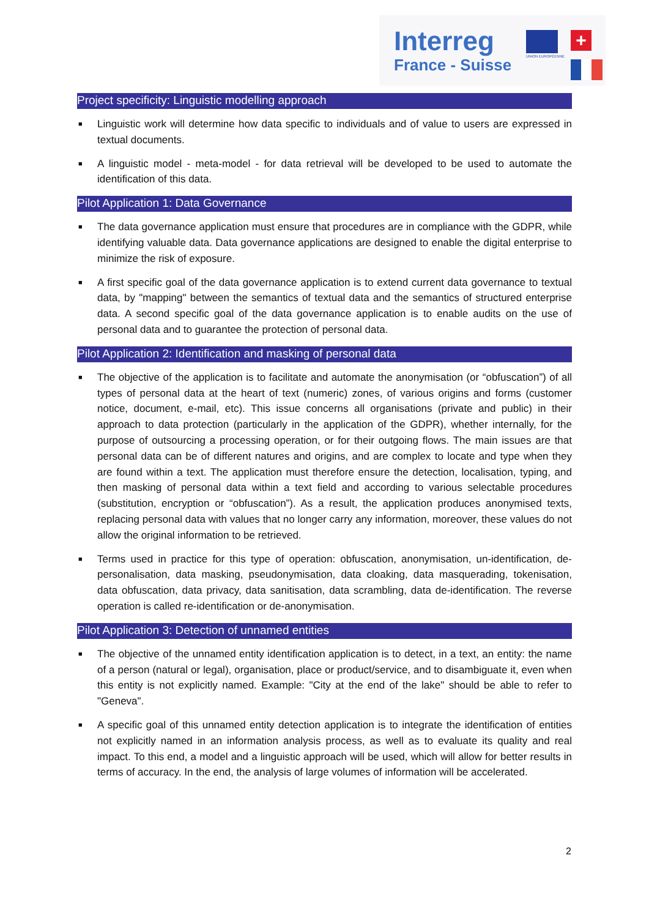Interreg
France - Suisse
UNION EUROPÉENNE
+
Project specificity: Linguistic modelling approach
■ Linguistic work will determine how data specific to individuals and of value to users are expressed in textual documents.
■ A linguistic model - meta-model - for data retrieval will be developed to be used to automate the identification of this data.
Pilot Application 1: Data Governance
■ The data governance application must ensure that procedures are in compliance with the GDPR, while identifying valuable data. Data governance applications are designed to enable the digital enterprise to minimize the risk of exposure.
■ A first specific goal of the data governance application is to extend current data governance to textual data, by "mapping" between the semantics of textual data and the semantics of structured enterprise data. A second specific goal of the data governance application is to enable audits on the use of personal data and to guarantee the protection of personal data.
Pilot Application 2: Identification and masking of personal data
■ The objective of the application is to facilitate and automate the anonymisation (or “obfuscation”) of all types of personal data at the heart of text (numeric) zones, of various origins and forms (customer notice, document, e-mail, etc). This issue concerns all organisations (private and public) in their approach to data protection (particularly in the application of the GDPR), whether internally, for the purpose of outsourcing a processing operation, or for their outgoing flows. The main issues are that personal data can be of different natures and origins, and are complex to locate and type when they are found within a text. The application must therefore ensure the detection, localisation, typing, and then masking of personal data within a text field and according to various selectable procedures (substitution, encryption or “obfuscation”). As a result, the application produces anonymised texts, replacing personal data with values that no longer carry any information, moreover, these values do not allow the original information to be retrieved.
■ Terms used in practice for this type of operation: obfuscation, anonymisation, un-identification, de-personalisation, data masking, pseudonymisation, data cloaking, data masquerading, tokenisation, data obfuscation, data privacy, data sanitisation, data scrambling, data de-identification. The reverse operation is called re-identification or de-anonymisation.
Pilot Application 3: Detection of unnamed entities
■ The objective of the unnamed entity identification application is to detect, in a text, an entity: the name of a person (natural or legal), organisation, place or product/service, and to disambiguate it, even when this entity is not explicitly named. Example: "City at the end of the lake" should be able to refer to "Geneva".
■ A specific goal of this unnamed entity detection application is to integrate the identification of entities not explicitly named in an information analysis process, as well as to evaluate its quality and real impact. To this end, a model and a linguistic approach will be used, which will allow for better results in terms of accuracy. In the end, the analysis of large volumes of information will be accelerated.
2